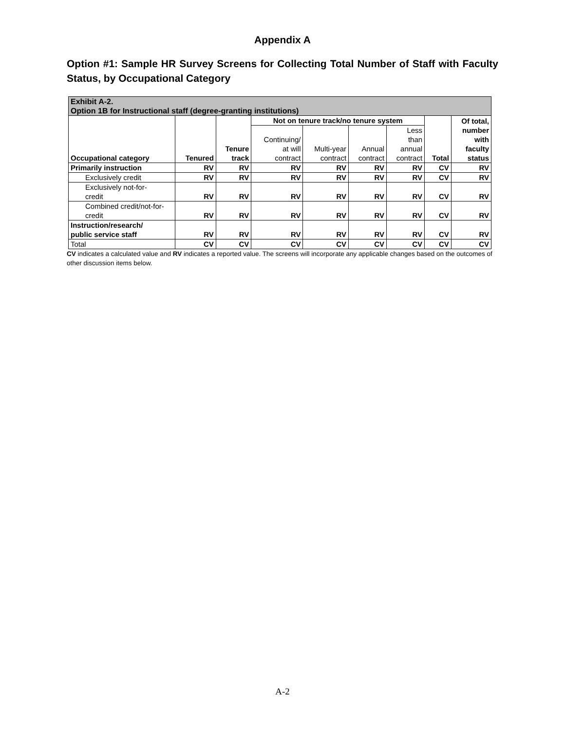Appendix A
Option #1: Sample HR Survey Screens for Collecting Total Number of Staff with Faculty Status, by Occupational Category
| Exhibit A-2. Option 1B for Instructional staff (degree-granting institutions) | | | | | | | | |
| --- | --- | --- | --- | --- | --- | --- | --- | --- |
| Occupational category | Tenured | Tenure track | Not on tenure track/no tenure system | | | | Total | Of total, number with faculty status |
| | | | Continuing/ at will contract | Multi-year contract | Annual contract | Less than annual contract | | |
| Primarily instruction | RV | RV | RV | RV | RV | RV | CV | RV |
| Exclusively credit | RV | RV | RV | RV | RV | RV | CV | RV |
| Exclusively not-for- credit | RV | RV | RV | RV | RV | RV | CV | RV |
| Combined credit/not-for- credit | RV | RV | RV | RV | RV | RV | CV | RV |
| Instruction/research/ public service staff | RV | RV | RV | RV | RV | RV | CV | RV |
| Total | CV | CV | CV | CV | CV | CV | CV | CV |
CV indicates a calculated value and RV indicates a reported value. The screens will incorporate any applicable changes based on the outcomes of other discussion items below.
A-2